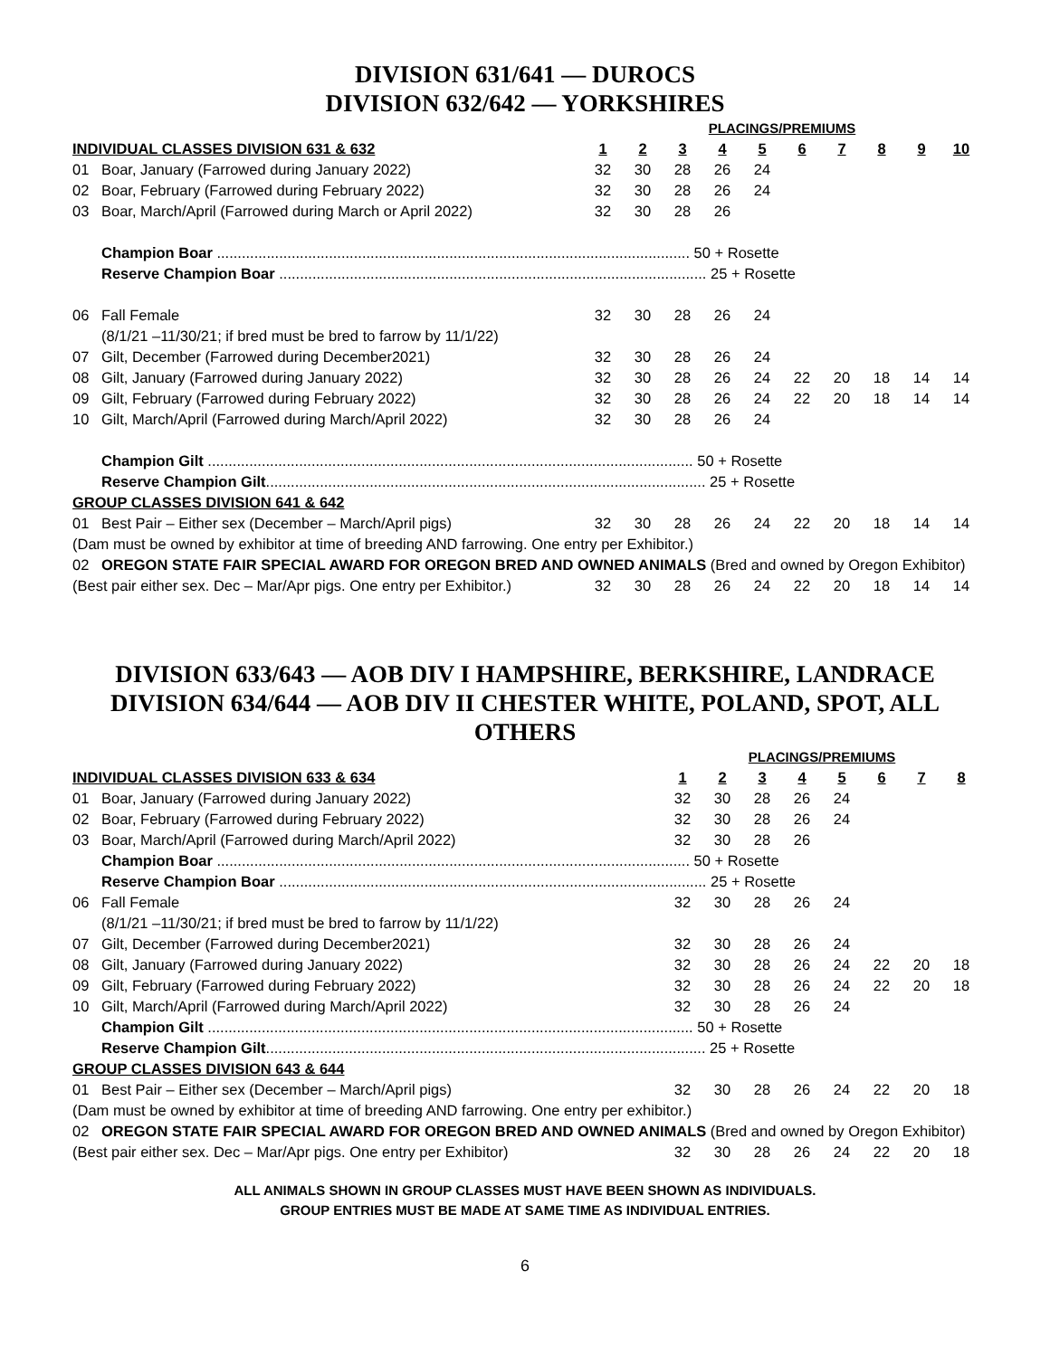DIVISION 631/641 — DUROCS
DIVISION 632/642 — YORKSHIRES
| | | PLACINGS/PREMIUMS | | | | | | | | | |
| INDIVIDUAL CLASSES DIVISION 631 & 632 | | 1 | 2 | 3 | 4 | 5 | 6 | 7 | 8 | 9 | 10 |
| 01 | Boar, January (Farrowed during January 2022) | 32 | 30 | 28 | 26 | 24 | | | | | |
| 02 | Boar, February (Farrowed during February 2022) | 32 | 30 | 28 | 26 | 24 | | | | | |
| 03 | Boar, March/April (Farrowed during March or April 2022) | 32 | 30 | 28 | 26 | | | | | | |
| | Champion Boar .................................................................................................................. 50 + Rosette | | | | | | | | | | |
| | Reserve Champion Boar ....................................................................................................... 25 + Rosette | | | | | | | | | | |
| 06 | Fall Female | 32 | 30 | 28 | 26 | 24 | | | | | |
| | (8/1/21 –11/30/21; if bred must be bred to farrow by 11/1/22) | | | | | | | | | | |
| 07 | Gilt, December (Farrowed during December2021) | 32 | 30 | 28 | 26 | 24 | | | | | |
| 08 | Gilt, January (Farrowed during January 2022) | 32 | 30 | 28 | 26 | 24 | 22 | 20 | 18 | 14 | 14 |
| 09 | Gilt, February (Farrowed during February 2022) | 32 | 30 | 28 | 26 | 24 | 22 | 20 | 18 | 14 | 14 |
| 10 | Gilt, March/April (Farrowed during March/April 2022) | 32 | 30 | 28 | 26 | 24 | | | | | |
| | Champion Gilt ..................................................................................................................... 50 + Rosette | | | | | | | | | | |
| | Reserve Champion Gilt .......................................................................................................... 25 + Rosette | | | | | | | | | | |
| GROUP CLASSES DIVISION 641 & 642 | | | | | | | | | | | |
| 01 | Best Pair – Either sex (December – March/April pigs) | 32 | 30 | 28 | 26 | 24 | 22 | 20 | 18 | 14 | 14 |
| (Dam must be owned by exhibitor at time of breeding AND farrowing. One entry per Exhibitor.) | | | | | | | | | | | |
| 02 | OREGON STATE FAIR SPECIAL AWARD FOR OREGON BRED AND OWNED ANIMALS (Bred and owned by Oregon Exhibitor) | | | | | | | | | | |
| (Best pair either sex. Dec – Mar/Apr pigs. One entry per Exhibitor.) | | 32 | 30 | 28 | 26 | 24 | 22 | 20 | 18 | 14 | 14 |
DIVISION 633/643 — AOB DIV I HAMPSHIRE, BERKSHIRE, LANDRACE
DIVISION 634/644 — AOB DIV II CHESTER WHITE, POLAND, SPOT, ALL OTHERS
| | | PLACINGS/PREMIUMS | | | | | | | |
| INDIVIDUAL CLASSES DIVISION 633 & 634 | | 1 | 2 | 3 | 4 | 5 | 6 | 7 | 8 |
| 01 | Boar, January (Farrowed during January 2022) | 32 | 30 | 28 | 26 | 24 | | | |
| 02 | Boar, February (Farrowed during February 2022) | 32 | 30 | 28 | 26 | 24 | | | |
| 03 | Boar, March/April (Farrowed during March/April 2022) | 32 | 30 | 28 | 26 | | | | |
| | Champion Boar .................................................................................................................. 50 + Rosette | | | | | | | | |
| | Reserve Champion Boar ....................................................................................................... 25 + Rosette | | | | | | | | |
| 06 | Fall Female | 32 | 30 | 28 | 26 | 24 | | | |
| | (8/1/21 –11/30/21; if bred must be bred to farrow by 11/1/22) | | | | | | | | |
| 07 | Gilt, December (Farrowed during December2021) | 32 | 30 | 28 | 26 | 24 | | | |
| 08 | Gilt, January (Farrowed during January 2022) | 32 | 30 | 28 | 26 | 24 | 22 | 20 | 18 |
| 09 | Gilt, February (Farrowed during February 2022) | 32 | 30 | 28 | 26 | 24 | 22 | 20 | 18 |
| 10 | Gilt, March/April (Farrowed during March/April 2022) | 32 | 30 | 28 | 26 | 24 | | | |
| | Champion Gilt ..................................................................................................................... 50 + Rosette | | | | | | | | |
| | Reserve Champion Gilt .......................................................................................................... 25 + Rosette | | | | | | | | |
| GROUP CLASSES DIVISION 643 & 644 | | | | | | | | | |
| 01 | Best Pair – Either sex (December – March/April pigs) | 32 | 30 | 28 | 26 | 24 | 22 | 20 | 18 |
| (Dam must be owned by exhibitor at time of breeding AND farrowing. One entry per exhibitor.) | | | | | | | | | |
| 02 | OREGON STATE FAIR SPECIAL AWARD FOR OREGON BRED AND OWNED ANIMALS (Bred and owned by Oregon Exhibitor) | | | | | | | | |
| (Best pair either sex. Dec – Mar/Apr pigs. One entry per Exhibitor) | | 32 | 30 | 28 | 26 | 24 | 22 | 20 | 18 |
ALL ANIMALS SHOWN IN GROUP CLASSES MUST HAVE BEEN SHOWN AS INDIVIDUALS.
GROUP ENTRIES MUST BE MADE AT SAME TIME AS INDIVIDUAL ENTRIES.
6